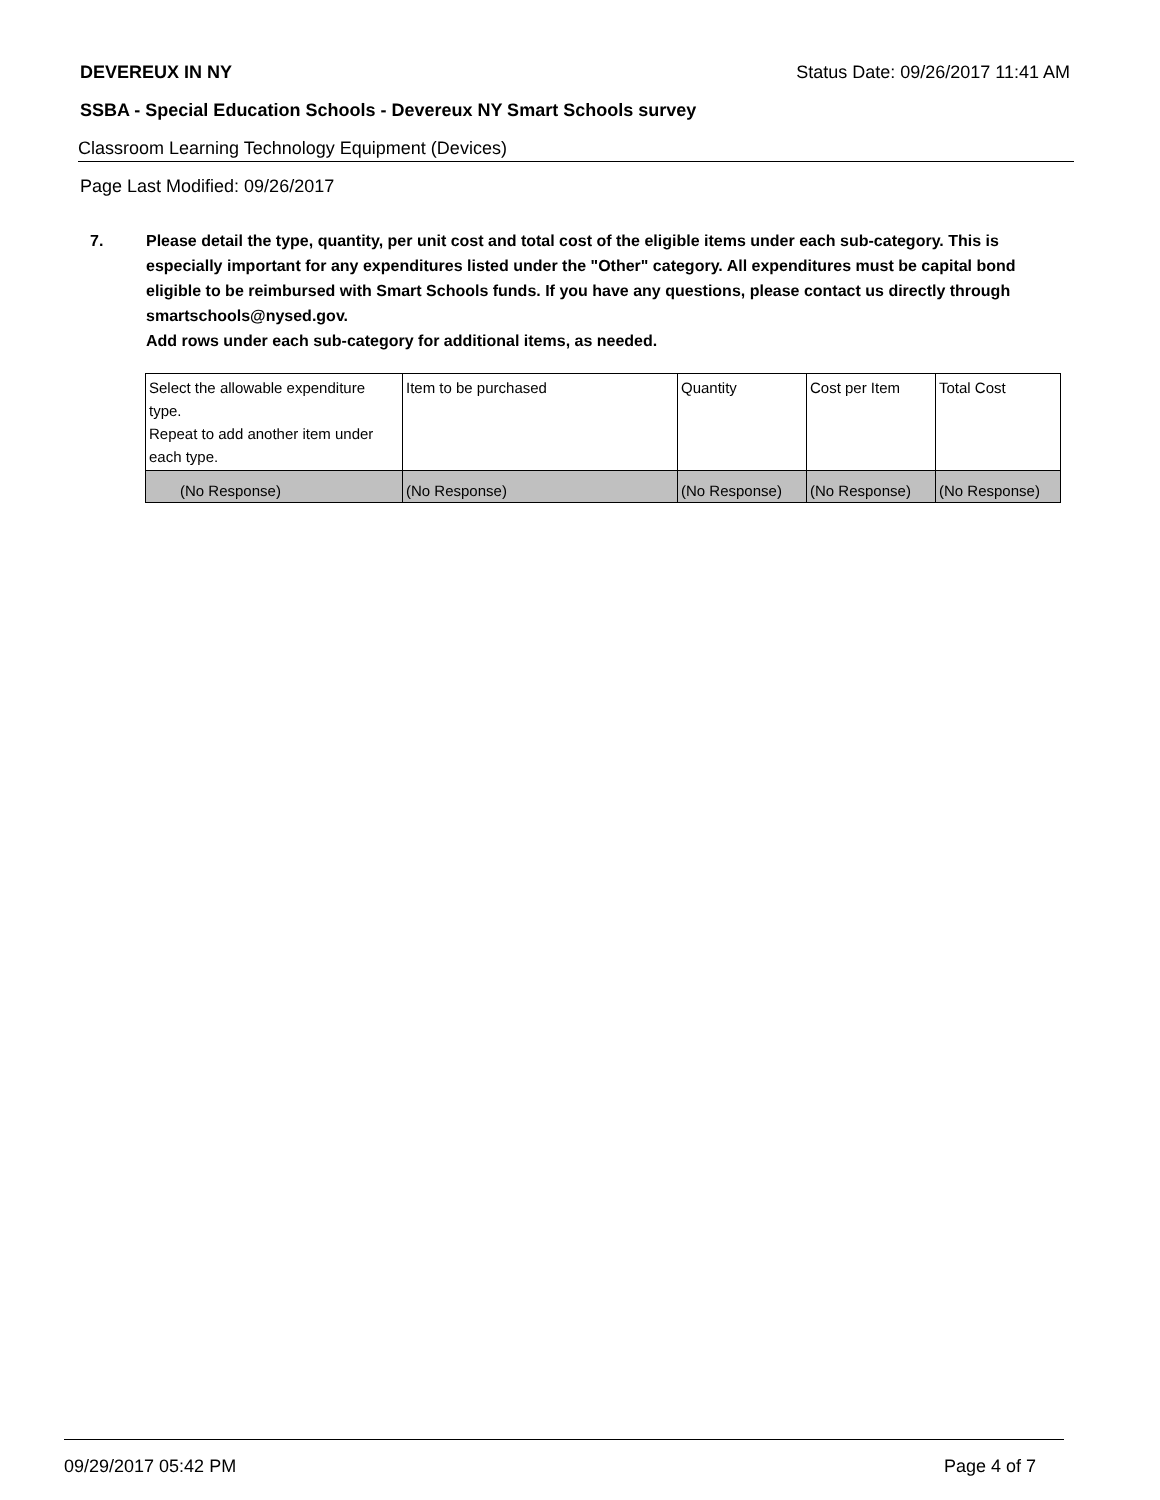DEVEREUX IN NY Status Date: 09/26/2017 11:41 AM
SSBA - Special Education Schools - Devereux NY Smart Schools survey
Classroom Learning Technology Equipment (Devices)
Page Last Modified: 09/26/2017
7. Please detail the type, quantity, per unit cost and total cost of the eligible items under each sub-category. This is especially important for any expenditures listed under the "Other" category. All expenditures must be capital bond eligible to be reimbursed with Smart Schools funds. If you have any questions, please contact us directly through smartschools@nysed.gov.
Add rows under each sub-category for additional items, as needed.
| Select the allowable expenditure type. Repeat to add another item under each type. | Item to be purchased | Quantity | Cost per Item | Total Cost |
| --- | --- | --- | --- | --- |
| (No Response) | (No Response) | (No Response) | (No Response) | (No Response) |
09/29/2017 05:42 PM Page 4 of 7